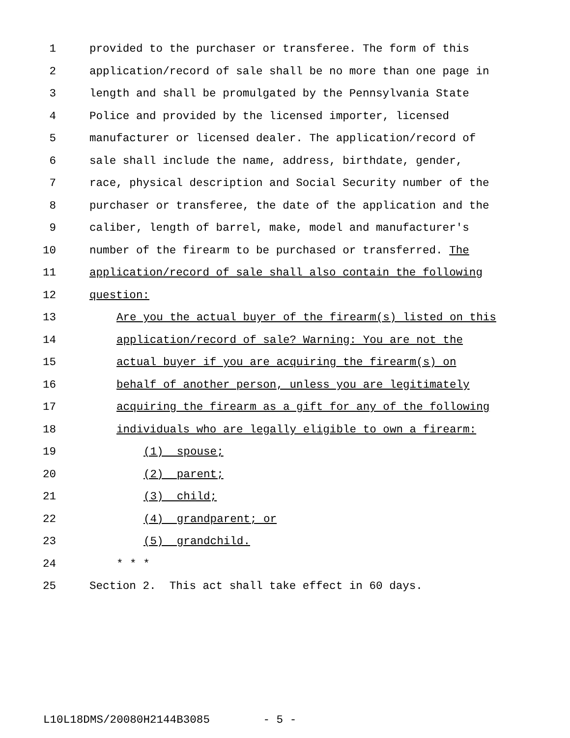1 provided to the purchaser or transferee. The form of this
2 application/record of sale shall be no more than one page in
3 length and shall be promulgated by the Pennsylvania State
4 Police and provided by the licensed importer, licensed
5 manufacturer or licensed dealer. The application/record of
6 sale shall include the name, address, birthdate, gender,
7 race, physical description and Social Security number of the
8 purchaser or transferee, the date of the application and the
9 caliber, length of barrel, make, model and manufacturer's
10 number of the firearm to be purchased or transferred. The
11 application/record of sale shall also contain the following
12 question:
13 Are you the actual buyer of the firearm(s) listed on this
14 application/record of sale? Warning: You are not the
15 actual buyer if you are acquiring the firearm(s) on
16 behalf of another person, unless you are legitimately
17 acquiring the firearm as a gift for any of the following
18 individuals who are legally eligible to own a firearm:
19 (1) spouse;
20 (2) parent;
21 (3) child;
22 (4) grandparent; or
23 (5) grandchild.
24 * * *
25 Section 2. This act shall take effect in 60 days.
L10L18DMS/20080H2144B3085 - 5 -